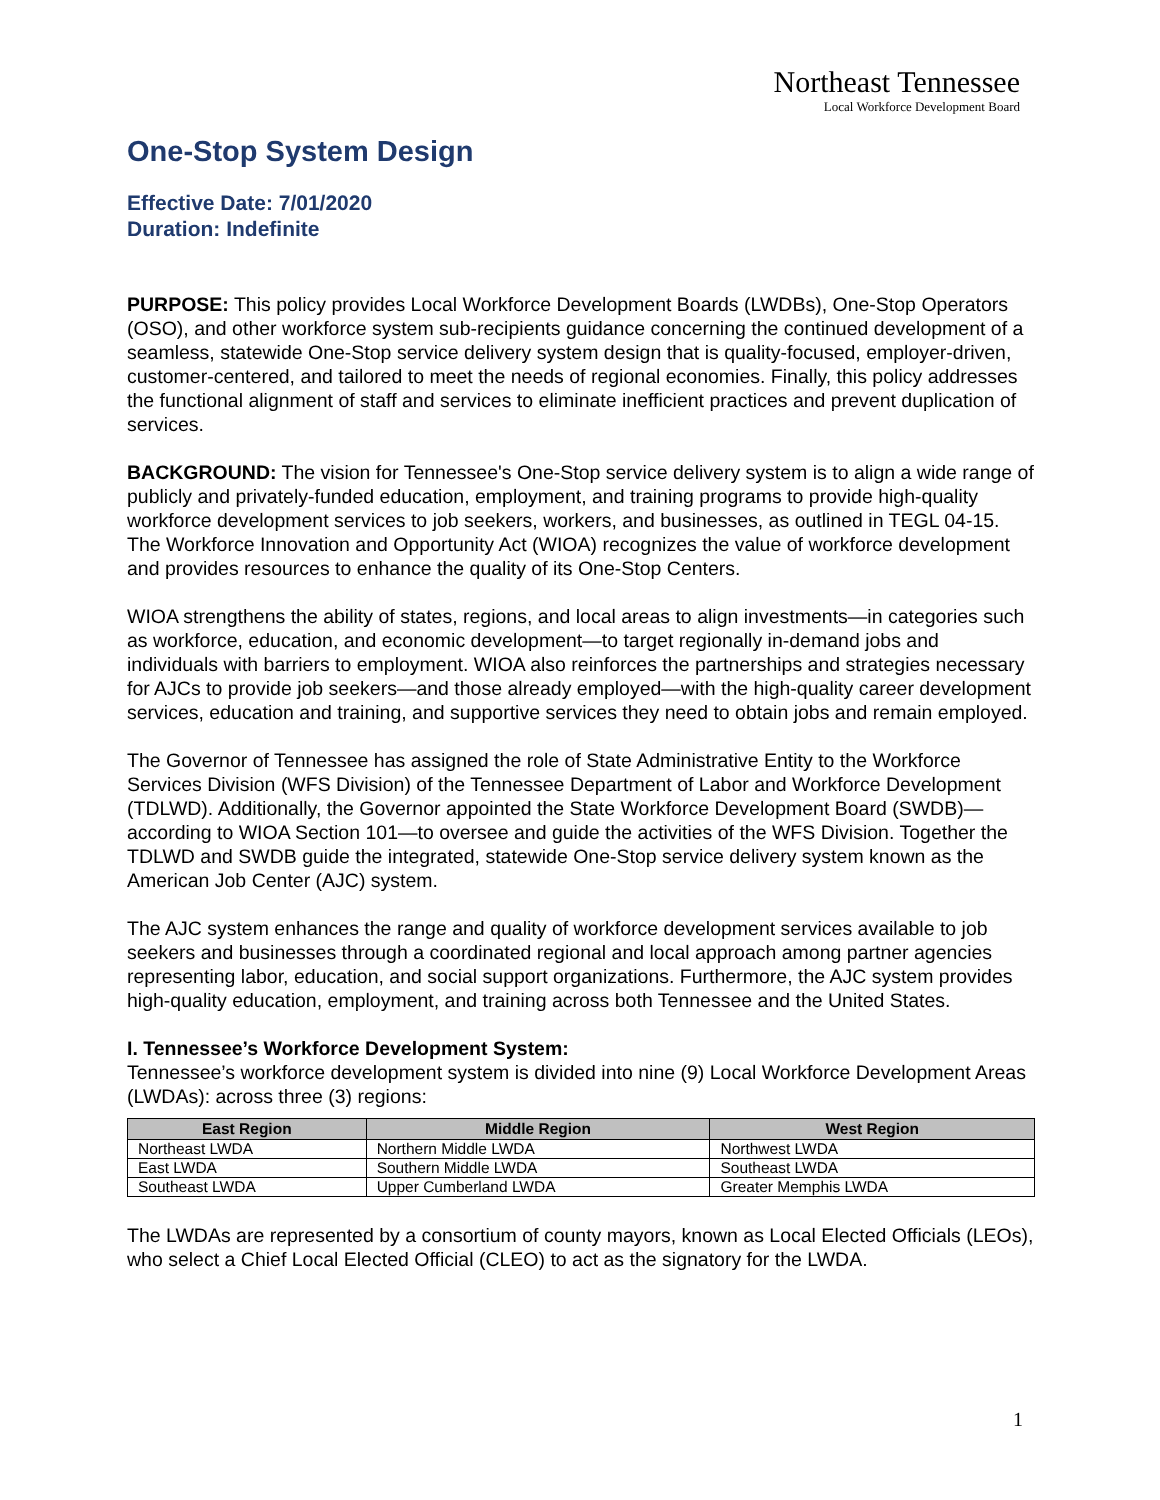Northeast Tennessee
Local Workforce Development Board
One-Stop System Design
Effective Date: 7/01/2020
Duration: Indefinite
PURPOSE: This policy provides Local Workforce Development Boards (LWDBs), One-Stop Operators (OSO), and other workforce system sub-recipients guidance concerning the continued development of a seamless, statewide One-Stop service delivery system design that is quality-focused, employer-driven, customer-centered, and tailored to meet the needs of regional economies. Finally, this policy addresses the functional alignment of staff and services to eliminate inefficient practices and prevent duplication of services.
BACKGROUND: The vision for Tennessee's One-Stop service delivery system is to align a wide range of publicly and privately-funded education, employment, and training programs to provide high-quality workforce development services to job seekers, workers, and businesses, as outlined in TEGL 04-15. The Workforce Innovation and Opportunity Act (WIOA) recognizes the value of workforce development and provides resources to enhance the quality of its One-Stop Centers.
WIOA strengthens the ability of states, regions, and local areas to align investments—in categories such as workforce, education, and economic development—to target regionally in-demand jobs and individuals with barriers to employment. WIOA also reinforces the partnerships and strategies necessary for AJCs to provide job seekers—and those already employed—with the high-quality career development services, education and training, and supportive services they need to obtain jobs and remain employed.
The Governor of Tennessee has assigned the role of State Administrative Entity to the Workforce Services Division (WFS Division) of the Tennessee Department of Labor and Workforce Development (TDLWD). Additionally, the Governor appointed the State Workforce Development Board (SWDB)—according to WIOA Section 101—to oversee and guide the activities of the WFS Division. Together the TDLWD and SWDB guide the integrated, statewide One-Stop service delivery system known as the American Job Center (AJC) system.
The AJC system enhances the range and quality of workforce development services available to job seekers and businesses through a coordinated regional and local approach among partner agencies representing labor, education, and social support organizations. Furthermore, the AJC system provides high-quality education, employment, and training across both Tennessee and the United States.
I. Tennessee’s Workforce Development System:
Tennessee’s workforce development system is divided into nine (9) Local Workforce Development Areas (LWDAs): across three (3) regions:
| East Region | Middle Region | West Region |
| --- | --- | --- |
| Northeast LWDA | Northern Middle LWDA | Northwest LWDA |
| East LWDA | Southern Middle LWDA | Southeast LWDA |
| Southeast LWDA | Upper Cumberland LWDA | Greater Memphis LWDA |
The LWDAs are represented by a consortium of county mayors, known as Local Elected Officials (LEOs), who select a Chief Local Elected Official (CLEO) to act as the signatory for the LWDA.
1